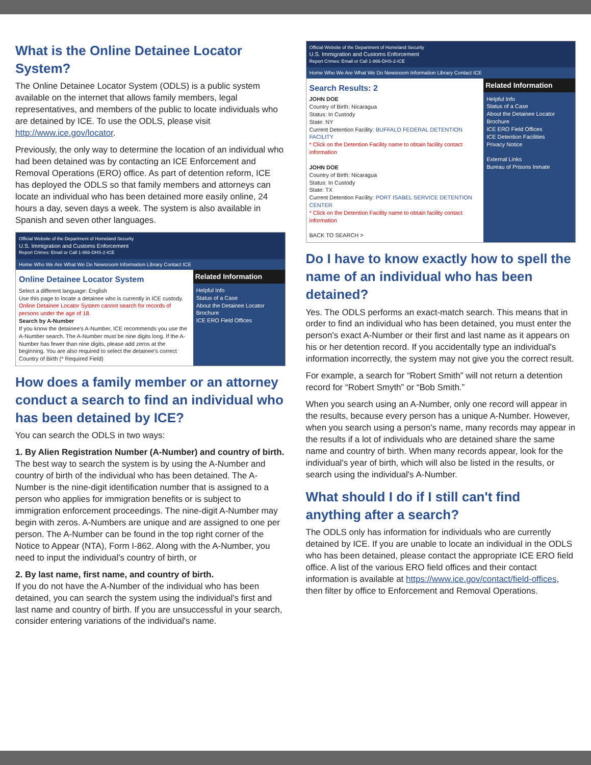What is the Online Detainee Locator System?
The Online Detainee Locator System (ODLS) is a public system available on the internet that allows family members, legal representatives, and members of the public to locate individuals who are detained by ICE. To use the ODLS, please visit http://www.ice.gov/locator.
Previously, the only way to determine the location of an individual who had been detained was by contacting an ICE Enforcement and Removal Operations (ERO) office. As part of detention reform, ICE has deployed the ODLS so that family members and attorneys can locate an individual who has been detained more easily online, 24 hours a day, seven days a week. The system is also available in Spanish and seven other languages.
Official Website of the Department of Homeland Security
U.S. Immigration and Customs Enforcement
Report Crimes: Email or Call 1-866-DHS-2-ICE
Home Who We Are What We Do Newsroom Information Library Contact ICE
Online Detainee Locator System
Select a different language: English
Use this page to locate a detainee who is currently in ICE custody.
Online Detainee Locator System cannot search for records of persons under the age of 18.
Search by A-Number
If you know the detainee's A-Number, ICE recommends you use the A-Number search. The A-Number must be nine digits long. If the A-Number has fewer than nine digits, please add zeros at the beginning. You are also required to select the detainee's correct Country of Birth (* Required Field)
Related Information
Helpful Info
Status of a Case
About the Detainee Locator
Brochure
ICE ERO Field Offices
How does a family member or an attorney conduct a search to find an individual who has been detained by ICE?
You can search the ODLS in two ways:
1. By Alien Registration Number (A-Number) and country of birth.
The best way to search the system is by using the A-Number and country of birth of the individual who has been detained. The A-Number is the nine-digit identification number that is assigned to a person who applies for immigration benefits or is subject to immigration enforcement proceedings. The nine-digit A-Number may begin with zeros. A-Numbers are unique and are assigned to one per person. The A-Number can be found in the top right corner of the Notice to Appear (NTA), Form I-862. Along with the A-Number, you need to input the individual's country of birth, or
2. By last name, first name, and country of birth.
If you do not have the A-Number of the individual who has been detained, you can search the system using the individual's first and last name and country of birth. If you are unsuccessful in your search, consider entering variations of the individual's name.
Official Website of the Department of Homeland Security
U.S. Immigration and Customs Enforcement
Report Crimes: Email or Call 1-866-DHS-2-ICE
Home Who We Are What We Do Newsroom Information Library Contact ICE
Search Results: 2
JOHN DOE
Country of Birth: Nicaragua
Status: In Custody
State: NY
Current Detention Facility: BUFFALO FEDERAL DETENTION FACILITY
* Click on the Detention Facility name to obtain facility contact information
JOHN DOE
Country of Birth: Nicaragua
Status: In Custody
State: TX
Current Detention Facility: PORT ISABEL SERVICE DETENTION CENTER
* Click on the Detention Facility name to obtain facility contact information
BACK TO SEARCH >
Related Information
Helpful Info
Status of a Case
About the Detainee Locator
Brochure
ICE ERO Field Offices
ICE Detention Facilities
Privacy Notice
External Links
Bureau of Prisons Inmate
Do I have to know exactly how to spell the name of an individual who has been detained?
Yes. The ODLS performs an exact-match search. This means that in order to find an individual who has been detained, you must enter the person's exact A-Number or their first and last name as it appears on his or her detention record. If you accidentally type an individual's information incorrectly, the system may not give you the correct result.
For example, a search for “Robert Smith” will not return a detention record for “Robert Smyth” or “Bob Smith.”
When you search using an A-Number, only one record will appear in the results, because every person has a unique A-Number. However, when you search using a person's name, many records may appear in the results if a lot of individuals who are detained share the same name and country of birth. When many records appear, look for the individual's year of birth, which will also be listed in the results, or search using the individual's A-Number.
What should I do if I still can't find anything after a search?
The ODLS only has information for individuals who are currently detained by ICE. If you are unable to locate an individual in the ODLS who has been detained, please contact the appropriate ICE ERO field office. A list of the various ERO field offices and their contact information is available at https://www.ice.gov/contact/field-offices, then filter by office to Enforcement and Removal Operations.